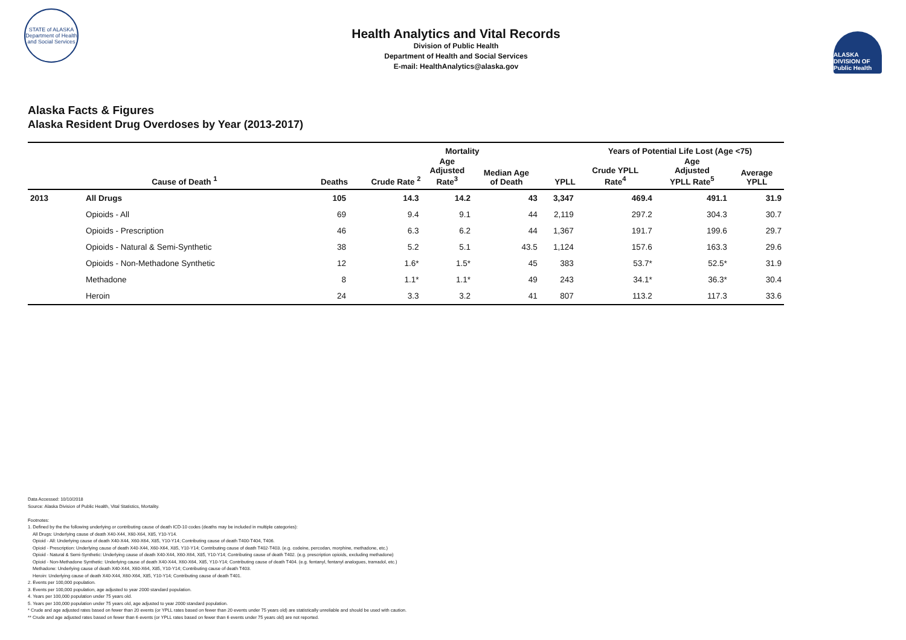STATE of ALASKA
Department of Health and Social Services
Health Analytics and Vital Records
Division of Public Health
Department of Health and Social Services
E-mail: HealthAnalytics@alaska.gov
ALASKA DIVISION OF Public Health
Alaska Facts & Figures
Alaska Resident Drug Overdoses by Year (2013-2017)
| | | | Mortality | | | | Years of Potential Life Lost (Age <75) | | |
| --- | --- | --- | --- | --- | --- | --- | --- | --- | --- |
| | Cause of Death <sup>1</sup> | Deaths | Crude Rate <sup>2</sup> | Age Adjusted Rate<sup>3</sup> | Median Age of Death | YPLL | Crude YPLL Rate<sup>4</sup> | Age Adjusted YPLL Rate<sup>5</sup> | Average YPLL |
| 2013 | All Drugs | 105 | 14.3 | 14.2 | 43 | 3,347 | 469.4 | 491.1 | 31.9 |
| | Opioids - All | 69 | 9.4 | 9.1 | 44 | 2,119 | 297.2 | 304.3 | 30.7 |
| | Opioids - Prescription | 46 | 6.3 | 6.2 | 44 | 1,367 | 191.7 | 199.6 | 29.7 |
| | Opioids - Natural & Semi-Synthetic | 38 | 5.2 | 5.1 | 43.5 | 1,124 | 157.6 | 163.3 | 29.6 |
| | Opioids - Non-Methadone Synthetic | 12 | 1.6* | 1.5* | 45 | 383 | 53.7* | 52.5* | 31.9 |
| | Methadone | 8 | 1.1* | 1.1* | 49 | 243 | 34.1* | 36.3* | 30.4 |
| | Heroin | 24 | 3.3 | 3.2 | 41 | 807 | 113.2 | 117.3 | 33.6 |
Data Accessed: 10/10/2018
Source: Alaska Division of Public Health, Vital Statistics, Mortality.
Footnotes:
1. Defined by the the following underlying or contributing cause of death ICD-10 codes (deaths may be included in multiple categories):
All Drugs: Underlying cause of death X40-X44, X60-X64, X85, Y10-Y14.
Opioid - All: Underlying cause of death X40-X44, X60-X64, X85, Y10-Y14; Contributing cause of death T400-T404, T406.
Opioid - Prescription: Underlying cause of death X40-X44, X60-X64, X85, Y10-Y14; Contributing cause of death T402-T403. (e.g. codeine, percodan, morphine, methadone, etc.)
Opioid - Natural & Semi-Synthetic: Underlying cause of death X40-X44, X60-X64, X85, Y10-Y14; Contributing cause of death T402. (e.g. prescription opioids, excluding methadone)
Opioid - Non-Methadone Synthetic: Underlying cause of death X40-X44, X60-X64, X85, Y10-Y14; Contributing cause of death T404. (e.g. fentanyl, fentanyl analogues, tramadol, etc.)
Methadone: Underlying cause of death X40-X44, X60-X64, X85, Y10-Y14; Contributing cause of death T403.
Heroin: Underlying cause of death X40-X44, X60-X64, X85, Y10-Y14; Contributing cause of death T401.
2. Events per 100,000 population.
3. Events per 100,000 population, age adjusted to year 2000 standard population.
4. Years per 100,000 population under 75 years old.
5. Years per 100,000 population under 75 years old, age adjusted to year 2000 standard population.
* Crude and age adjusted rates based on fewer than 20 events (or YPLL rates based on fewer than 20 events under 75 years old) are statistically unreliable and should be used with caution.
** Crude and age adjusted rates based on fewer than 6 events (or YPLL rates based on fewer than 6 events under 75 years old) are not reported.